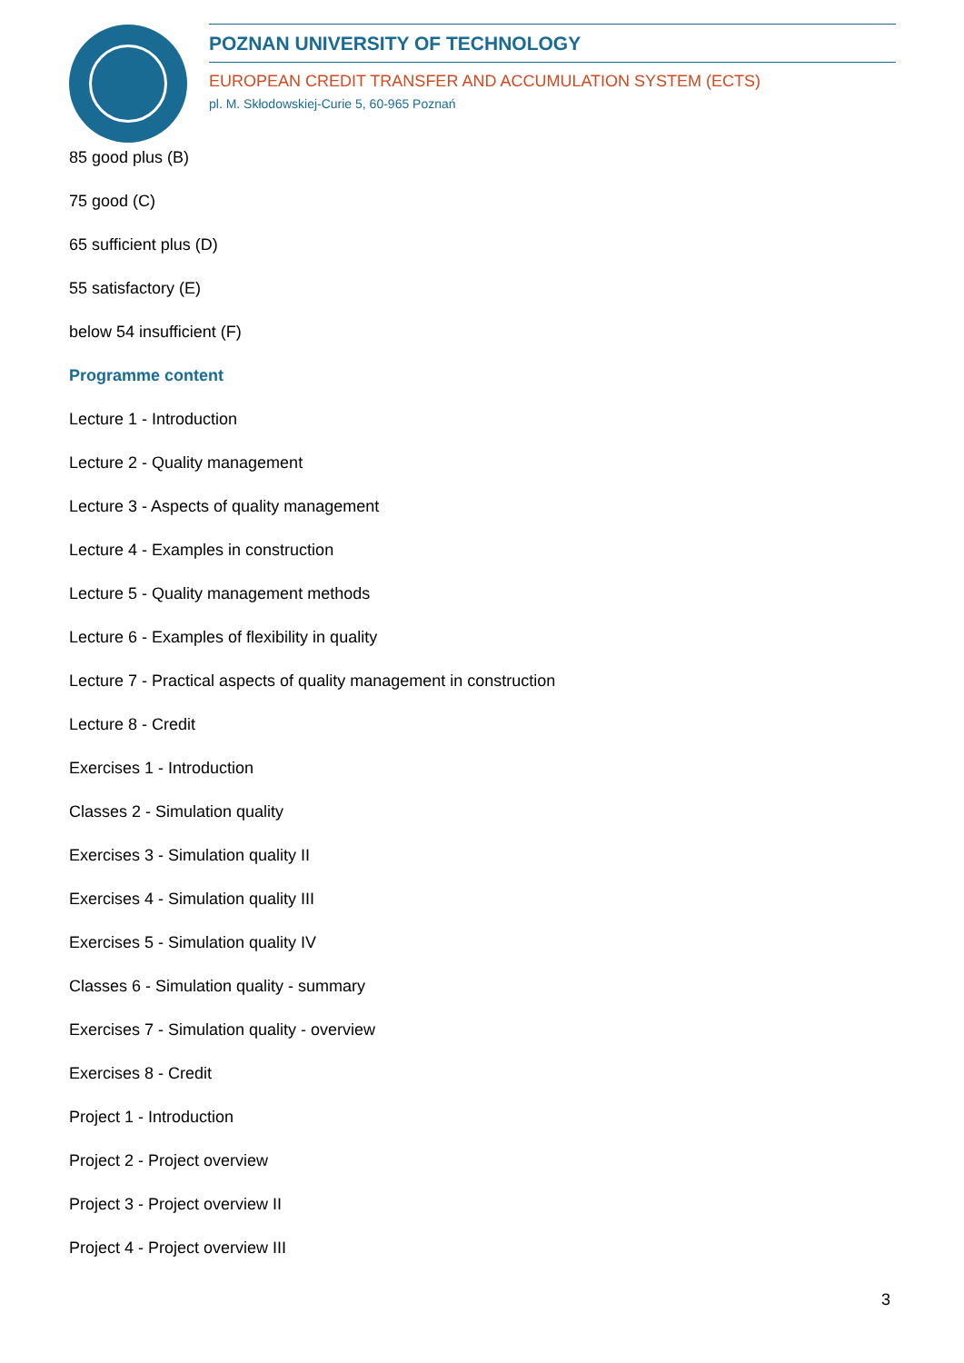POZNAN UNIVERSITY OF TECHNOLOGY
EUROPEAN CREDIT TRANSFER AND ACCUMULATION SYSTEM (ECTS)
pl. M. Skłodowskiej-Curie 5, 60-965 Poznań
85 good plus (B)
75 good (C)
65 sufficient plus (D)
55 satisfactory (E)
below 54 insufficient (F)
Programme content
Lecture 1 - Introduction
Lecture 2 - Quality management
Lecture 3 - Aspects of quality management
Lecture 4 - Examples in construction
Lecture 5 - Quality management methods
Lecture 6 - Examples of flexibility in quality
Lecture 7 - Practical aspects of quality management in construction
Lecture 8 - Credit
Exercises 1 - Introduction
Classes 2 - Simulation quality
Exercises 3 - Simulation quality II
Exercises 4 - Simulation quality III
Exercises 5 - Simulation quality IV
Classes 6 - Simulation quality - summary
Exercises 7 - Simulation quality - overview
Exercises 8 - Credit
Project 1 - Introduction
Project 2 - Project overview
Project 3 - Project overview II
Project 4 - Project overview III
3